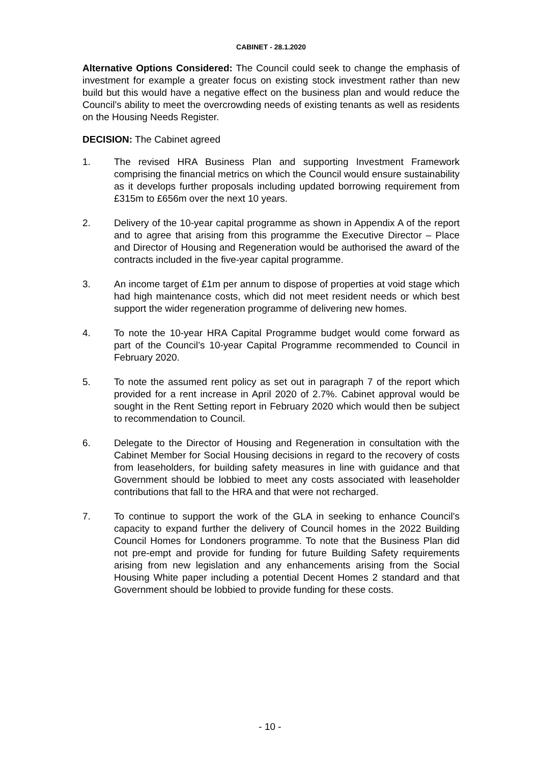CABINET - 28.1.2020
Alternative Options Considered: The Council could seek to change the emphasis of investment for example a greater focus on existing stock investment rather than new build but this would have a negative effect on the business plan and would reduce the Council’s ability to meet the overcrowding needs of existing tenants as well as residents on the Housing Needs Register.
DECISION: The Cabinet agreed
1. The revised HRA Business Plan and supporting Investment Framework comprising the financial metrics on which the Council would ensure sustainability as it develops further proposals including updated borrowing requirement from £315m to £656m over the next 10 years.
2. Delivery of the 10-year capital programme as shown in Appendix A of the report and to agree that arising from this programme the Executive Director – Place and Director of Housing and Regeneration would be authorised the award of the contracts included in the five-year capital programme.
3. An income target of £1m per annum to dispose of properties at void stage which had high maintenance costs, which did not meet resident needs or which best support the wider regeneration programme of delivering new homes.
4. To note the 10-year HRA Capital Programme budget would come forward as part of the Council’s 10-year Capital Programme recommended to Council in February 2020.
5. To note the assumed rent policy as set out in paragraph 7 of the report which provided for a rent increase in April 2020 of 2.7%. Cabinet approval would be sought in the Rent Setting report in February 2020 which would then be subject to recommendation to Council.
6. Delegate to the Director of Housing and Regeneration in consultation with the Cabinet Member for Social Housing decisions in regard to the recovery of costs from leaseholders, for building safety measures in line with guidance and that Government should be lobbied to meet any costs associated with leaseholder contributions that fall to the HRA and that were not recharged.
7. To continue to support the work of the GLA in seeking to enhance Council’s capacity to expand further the delivery of Council homes in the 2022 Building Council Homes for Londoners programme. To note that the Business Plan did not pre-empt and provide for funding for future Building Safety requirements arising from new legislation and any enhancements arising from the Social Housing White paper including a potential Decent Homes 2 standard and that Government should be lobbied to provide funding for these costs.
- 10 -